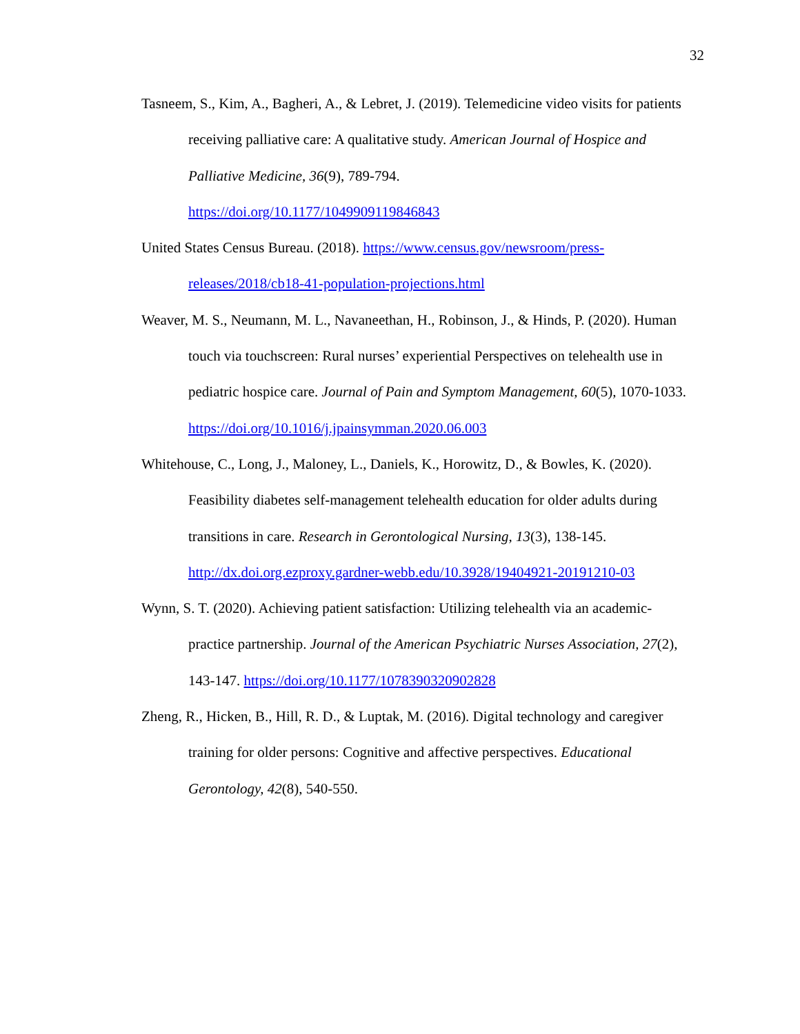32
Tasneem, S., Kim, A., Bagheri, A., & Lebret, J. (2019). Telemedicine video visits for patients receiving palliative care: A qualitative study. American Journal of Hospice and Palliative Medicine, 36(9), 789-794.
https://doi.org/10.1177/1049909119846843
United States Census Bureau. (2018). https://www.census.gov/newsroom/press-releases/2018/cb18-41-population-projections.html
Weaver, M. S., Neumann, M. L., Navaneethan, H., Robinson, J., & Hinds, P. (2020). Human touch via touchscreen: Rural nurses’ experiential Perspectives on telehealth use in pediatric hospice care. Journal of Pain and Symptom Management, 60(5), 1070-1033.
https://doi.org/10.1016/j.jpainsymman.2020.06.003
Whitehouse, C., Long, J., Maloney, L., Daniels, K., Horowitz, D., & Bowles, K. (2020). Feasibility diabetes self-management telehealth education for older adults during transitions in care. Research in Gerontological Nursing, 13(3), 138-145. http://dx.doi.org.ezproxy.gardner-webb.edu/10.3928/19404921-20191210-03
Wynn, S. T. (2020). Achieving patient satisfaction: Utilizing telehealth via an academic-practice partnership. Journal of the American Psychiatric Nurses Association, 27(2), 143-147. https://doi.org/10.1177/1078390320902828
Zheng, R., Hicken, B., Hill, R. D., & Luptak, M. (2016). Digital technology and caregiver training for older persons: Cognitive and affective perspectives. Educational Gerontology, 42(8), 540-550.